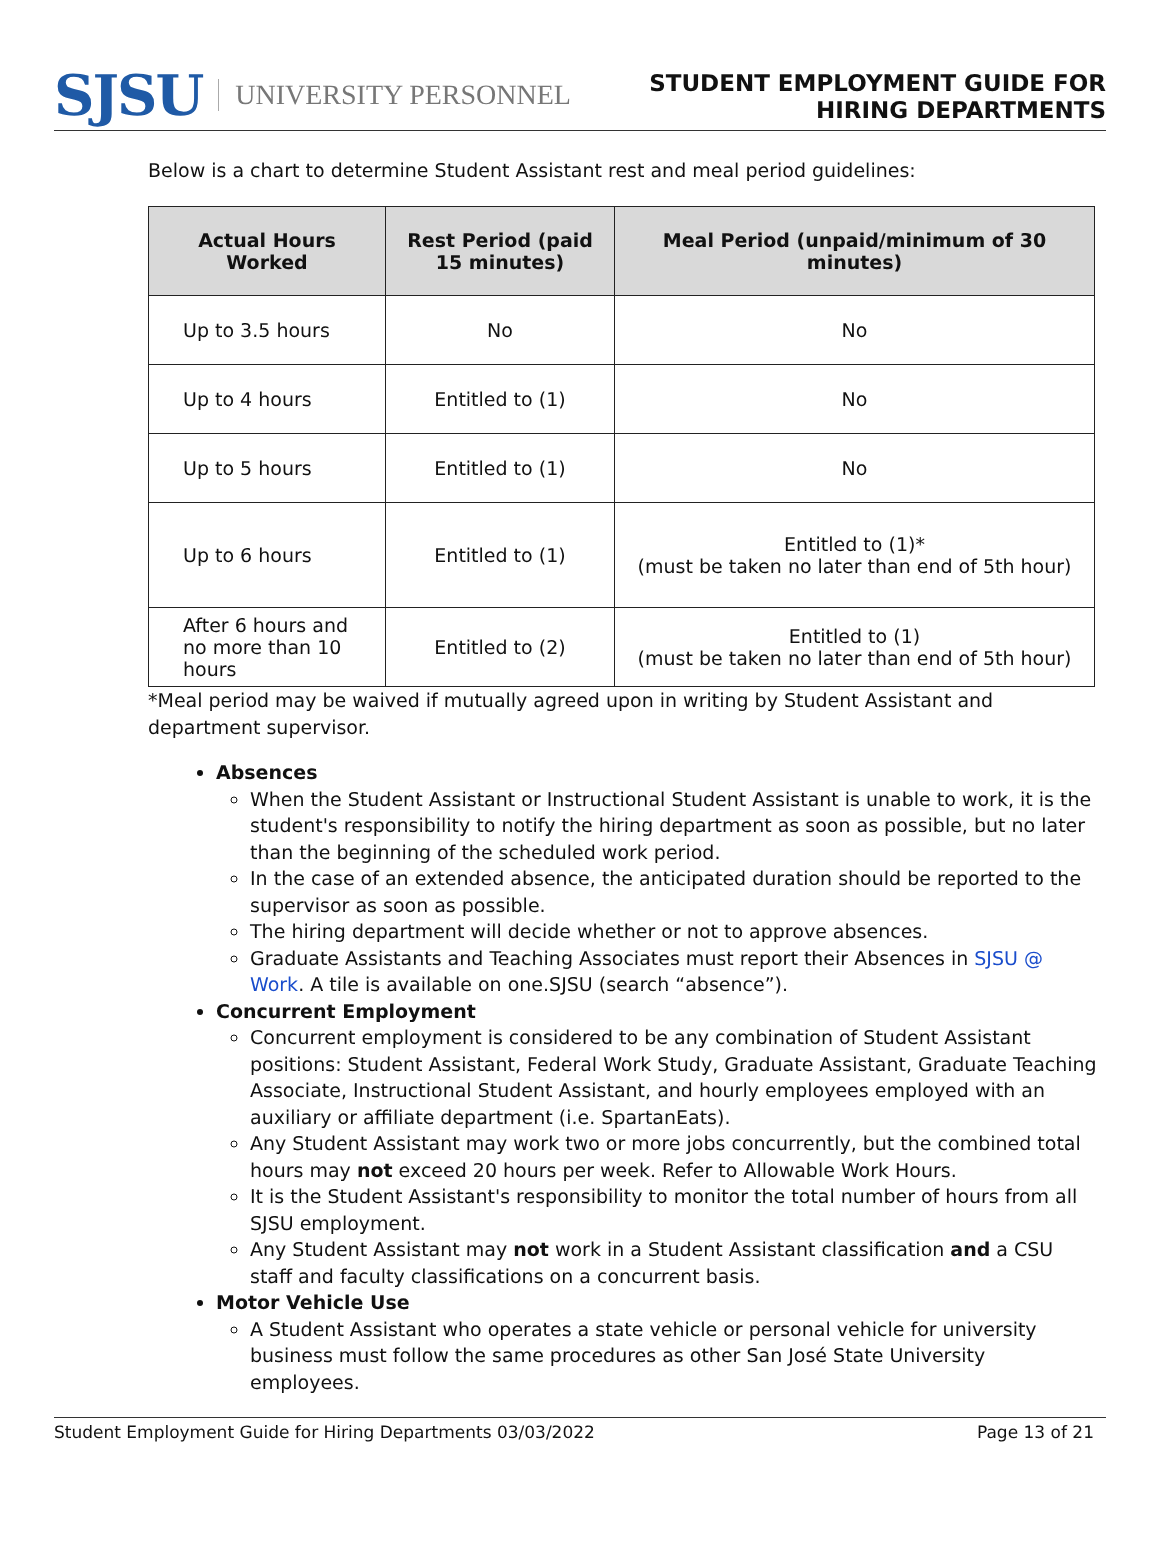SJSU UNIVERSITY PERSONNEL
STUDENT EMPLOYMENT GUIDE FOR
HIRING DEPARTMENTS
Below is a chart to determine Student Assistant rest and meal period guidelines:
| Actual Hours Worked | Rest Period (paid 15 minutes) | Meal Period (unpaid/minimum of 30 minutes) |
| --- | --- | --- |
| Up to 3.5 hours | No | No |
| Up to 4 hours | Entitled to (1) | No |
| Up to 5 hours | Entitled to (1) | No |
| Up to 6 hours | Entitled to (1) | Entitled to (1)* (must be taken no later than end of 5th hour) |
| After 6 hours and no more than 10 hours | Entitled to (2) | Entitled to (1) (must be taken no later than end of 5th hour) |
*Meal period may be waived if mutually agreed upon in writing by Student Assistant and department supervisor.
Absences
When the Student Assistant or Instructional Student Assistant is unable to work, it is the student's responsibility to notify the hiring department as soon as possible, but no later than the beginning of the scheduled work period.
In the case of an extended absence, the anticipated duration should be reported to the supervisor as soon as possible.
The hiring department will decide whether or not to approve absences.
Graduate Assistants and Teaching Associates must report their Absences in SJSU @ Work. A tile is available on one.SJSU (search “absence”).
Concurrent Employment
Concurrent employment is considered to be any combination of Student Assistant positions: Student Assistant, Federal Work Study, Graduate Assistant, Graduate Teaching Associate, Instructional Student Assistant, and hourly employees employed with an auxiliary or affiliate department (i.e. SpartanEats).
Any Student Assistant may work two or more jobs concurrently, but the combined total hours may not exceed 20 hours per week. Refer to Allowable Work Hours.
It is the Student Assistant's responsibility to monitor the total number of hours from all SJSU employment.
Any Student Assistant may not work in a Student Assistant classification and a CSU staff and faculty classifications on a concurrent basis.
Motor Vehicle Use
A Student Assistant who operates a state vehicle or personal vehicle for university business must follow the same procedures as other San José State University employees.
Student Employment Guide for Hiring Departments 03/03/2022 Page 13 of 21